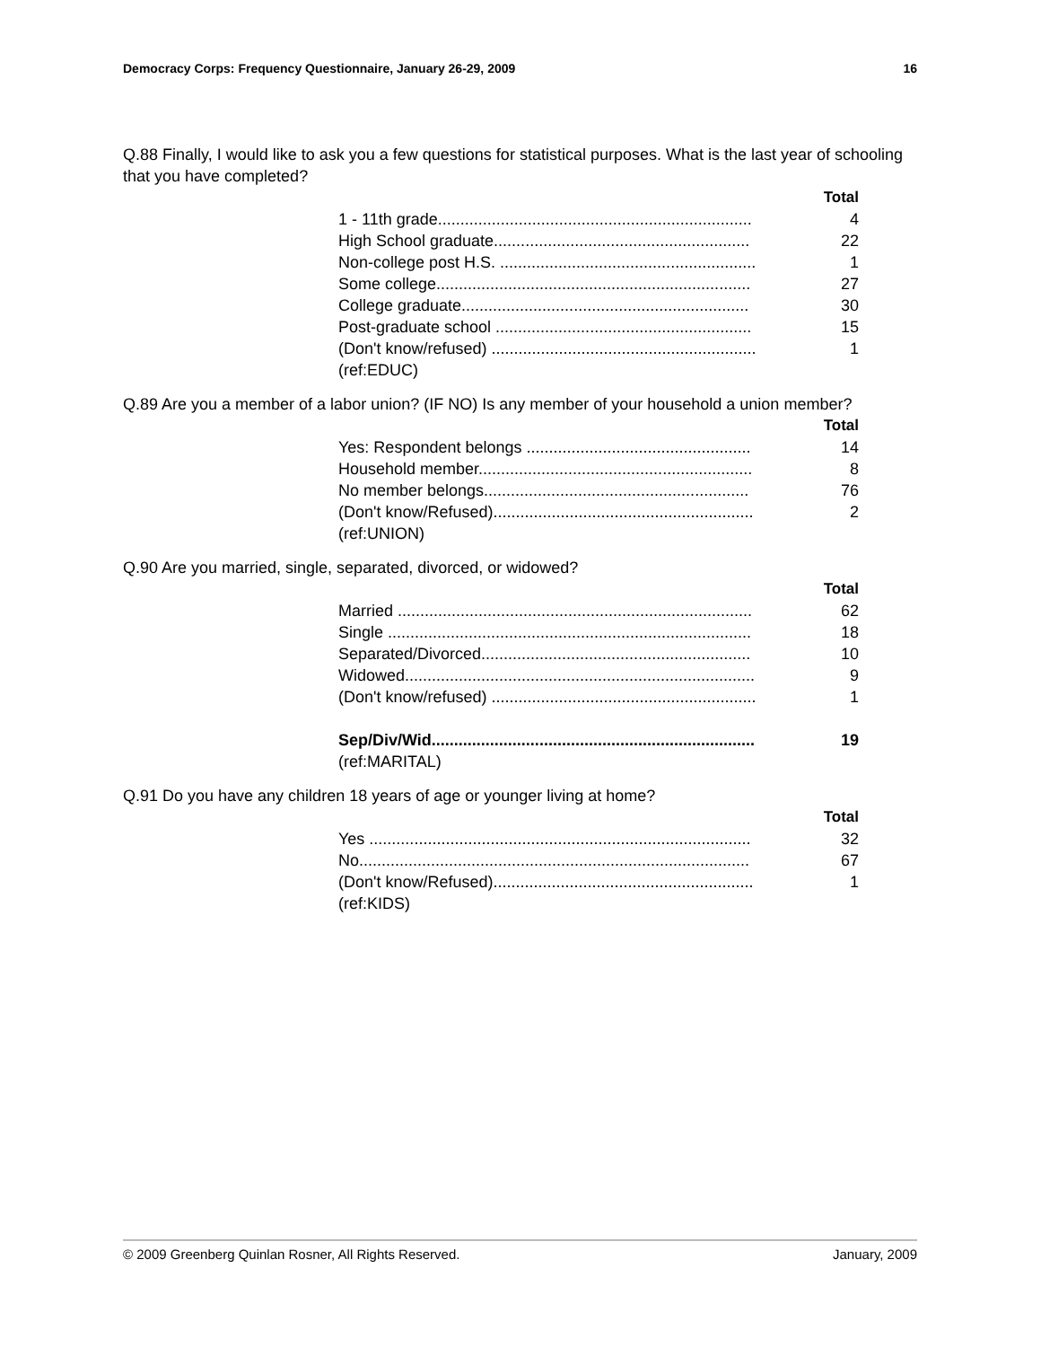Democracy Corps: Frequency Questionnaire, January 26-29, 2009 16
Q.88 Finally, I would like to ask you a few questions for statistical purposes. What is the last year of schooling that you have completed?
| | Total |
| 1 - 11th grade...................................................................... | 4 |
| High School graduate......................................................... | 22 |
| Non-college post H.S. ......................................................... | 1 |
| Some college...................................................................... | 27 |
| College graduate................................................................ | 30 |
| Post-graduate school ......................................................... | 15 |
| (Don't know/refused) ........................................................... | 1 |
| (ref:EDUC) | |
Q.89 Are you a member of a labor union? (IF NO) Is any member of your household a union member?
| | Total |
| Yes: Respondent belongs .................................................. | 14 |
| Household member............................................................. | 8 |
| No member belongs........................................................... | 76 |
| (Don't know/Refused).......................................................... | 2 |
| (ref:UNION) | |
Q.90 Are you married, single, separated, divorced, or widowed?
| | Total |
| Married ............................................................................... | 62 |
| Single ................................................................................. | 18 |
| Separated/Divorced............................................................ | 10 |
| Widowed.............................................................................. | 9 |
| (Don't know/refused) ........................................................... | 1 |
| Sep/Div/Wid........................................................................ | 19 |
| (ref:MARITAL) | |
Q.91 Do you have any children 18 years of age or younger living at home?
| | Total |
| Yes ..................................................................................... | 32 |
| No....................................................................................... | 67 |
| (Don't know/Refused).......................................................... | 1 |
| (ref:KIDS) | |
© 2009 Greenberg Quinlan Rosner, All Rights Reserved. January, 2009